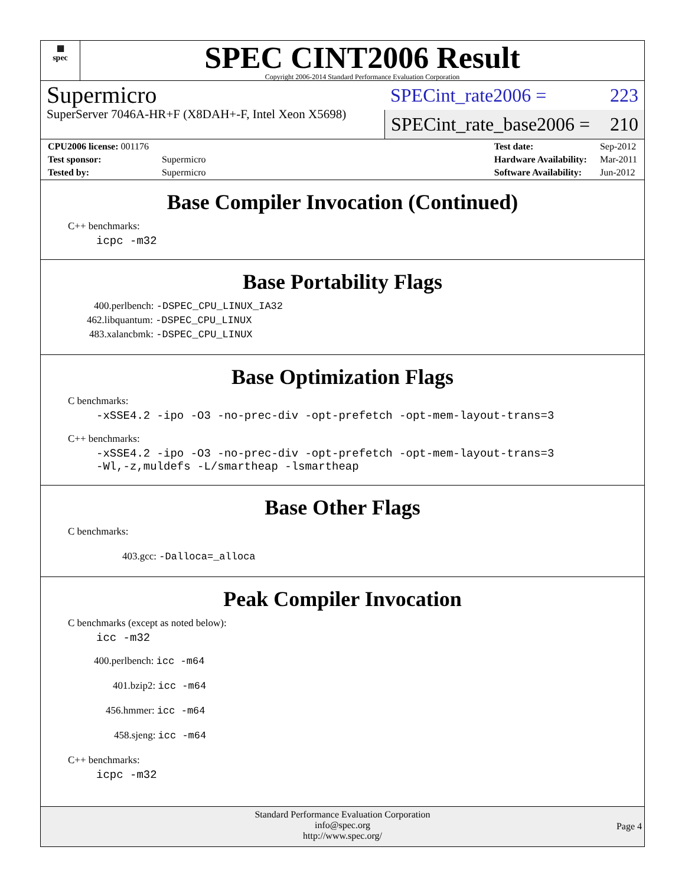▦
spec
SPEC CINT2006 Result
Copyright 2006-2014 Standard Performance Evaluation Corporation
Supermicro
SuperServer 7046A-HR+F (X8DAH+-F, Intel Xeon X5698)
SPECint_rate2006 = 223
SPECint_rate_base2006 = 210
| CPU2006 license: 001176 | |
| Test sponsor: | Supermicro |
| Tested by: | Supermicro |
| Test date: | Sep-2012 |
| Hardware Availability: | Mar-2011 |
| Software Availability: | Jun-2012 |
Base Compiler Invocation (Continued)
C++ benchmarks:
icpc -m32
Base Portability Flags
400.perlbench: -DSPEC_CPU_LINUX_IA32
462.libquantum: -DSPEC_CPU_LINUX
483.xalancbmk: -DSPEC_CPU_LINUX
Base Optimization Flags
C benchmarks:
-xSSE4.2 -ipo -O3 -no-prec-div -opt-prefetch -opt-mem-layout-trans=3
C++ benchmarks:
-xSSE4.2 -ipo -O3 -no-prec-div -opt-prefetch -opt-mem-layout-trans=3
-Wl,-z,muldefs -L/smartheap -lsmartheap
Base Other Flags
C benchmarks:
403.gcc: -Dalloca=_alloca
Peak Compiler Invocation
C benchmarks (except as noted below):
icc -m32
400.perlbench: icc -m64
401.bzip2: icc -m64
456.hmmer: icc -m64
458.sjeng: icc -m64
C++ benchmarks:
icpc -m32
Standard Performance Evaluation Corporation
info@spec.org
http://www.spec.org/
Page 4